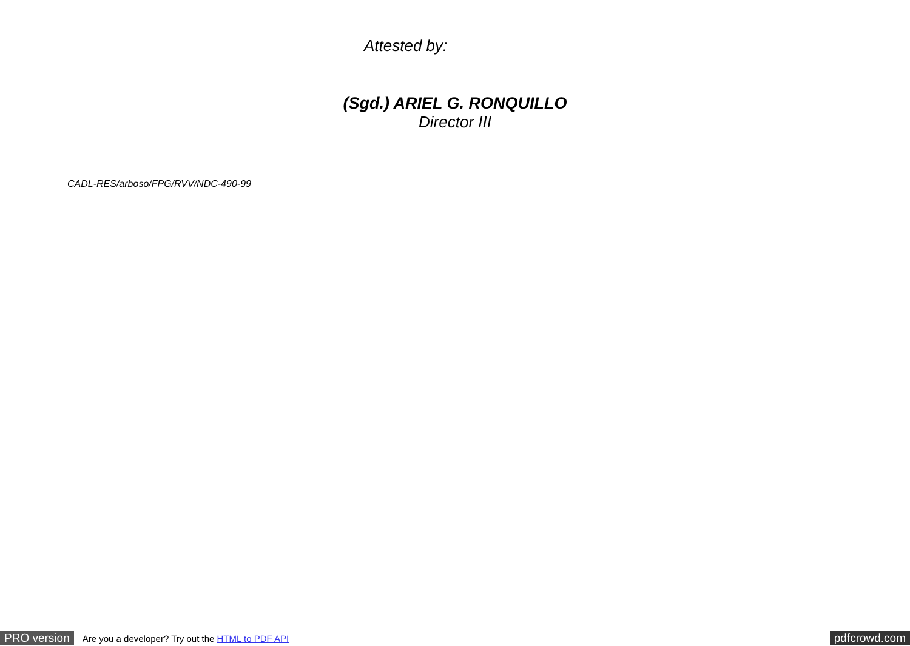Attested by:
(Sgd.) ARIEL G. RONQUILLO
Director III
CADL-RES/arboso/FPG/RVV/NDC-490-99
PRO version Are you a developer? Try out the HTML to PDF API pdfcrowd.com